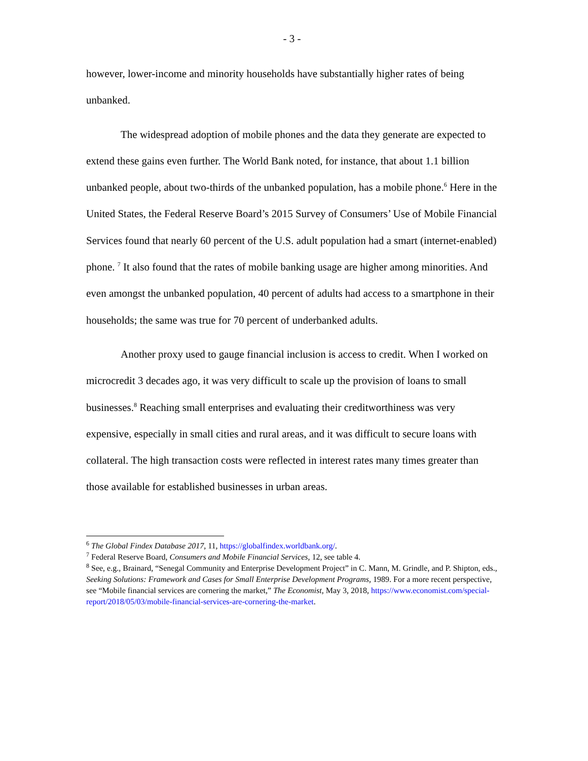- 3 -
however, lower-income and minority households have substantially higher rates of being unbanked.
The widespread adoption of mobile phones and the data they generate are expected to extend these gains even further. The World Bank noted, for instance, that about 1.1 billion unbanked people, about two-thirds of the unbanked population, has a mobile phone.<sup>6</sup> Here in the United States, the Federal Reserve Board’s 2015 Survey of Consumers’ Use of Mobile Financial Services found that nearly 60 percent of the U.S. adult population had a smart (internet-enabled) phone. <sup>7</sup> It also found that the rates of mobile banking usage are higher among minorities. And even amongst the unbanked population, 40 percent of adults had access to a smartphone in their households; the same was true for 70 percent of underbanked adults.
Another proxy used to gauge financial inclusion is access to credit. When I worked on microcredit 3 decades ago, it was very difficult to scale up the provision of loans to small businesses.<sup>8</sup> Reaching small enterprises and evaluating their creditworthiness was very expensive, especially in small cities and rural areas, and it was difficult to secure loans with collateral. The high transaction costs were reflected in interest rates many times greater than those available for established businesses in urban areas.
<sup>6</sup> The Global Findex Database 2017, 11, https://globalfindex.worldbank.org/.
<sup>7</sup> Federal Reserve Board, Consumers and Mobile Financial Services, 12, see table 4.
<sup>8</sup> See, e.g., Brainard, “Senegal Community and Enterprise Development Project” in C. Mann, M. Grindle, and P. Shipton, eds., Seeking Solutions: Framework and Cases for Small Enterprise Development Programs, 1989. For a more recent perspective, see “Mobile financial services are cornering the market,” The Economist, May 3, 2018, https://www.economist.com/special-report/2018/05/03/mobile-financial-services-are-cornering-the-market.